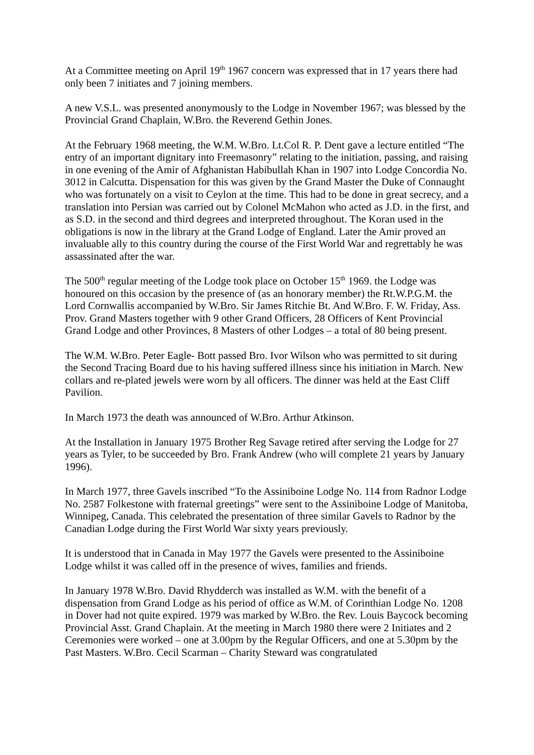At a Committee meeting on April 19<sup>th</sup> 1967 concern was expressed that in 17 years there had only been 7 initiates and 7 joining members.
A new V.S.L. was presented anonymously to the Lodge in November 1967; was blessed by the Provincial Grand Chaplain, W.Bro. the Reverend Gethin Jones.
At the February 1968 meeting, the W.M. W.Bro. Lt.Col R. P. Dent gave a lecture entitled “The entry of an important dignitary into Freemasonry” relating to the initiation, passing, and raising in one evening of the Amir of Afghanistan Habibullah Khan in 1907 into Lodge Concordia No. 3012 in Calcutta. Dispensation for this was given by the Grand Master the Duke of Connaught who was fortunately on a visit to Ceylon at the time. This had to be done in great secrecy, and a translation into Persian was carried out by Colonel McMahon who acted as J.D. in the first, and as S.D. in the second and third degrees and interpreted throughout. The Koran used in the obligations is now in the library at the Grand Lodge of England. Later the Amir proved an invaluable ally to this country during the course of the First World War and regrettably he was assassinated after the war.
The 500<sup>th</sup> regular meeting of the Lodge took place on October 15<sup>th</sup> 1969. the Lodge was honoured on this occasion by the presence of (as an honorary member) the Rt.W.P.G.M. the Lord Cornwallis accompanied by W.Bro. Sir James Ritchie Bt. And W.Bro. F. W. Friday, Ass. Prov. Grand Masters together with 9 other Grand Officers, 28 Officers of Kent Provincial Grand Lodge and other Provinces, 8 Masters of other Lodges – a total of 80 being present.
The W.M. W.Bro. Peter Eagle- Bott passed Bro. Ivor Wilson who was permitted to sit during the Second Tracing Board due to his having suffered illness since his initiation in March. New collars and re-plated jewels were worn by all officers. The dinner was held at the East Cliff Pavilion.
In March 1973 the death was announced of W.Bro. Arthur Atkinson.
At the Installation in January 1975 Brother Reg Savage retired after serving the Lodge for 27 years as Tyler, to be succeeded by Bro. Frank Andrew (who will complete 21 years by January 1996).
In March 1977, three Gavels inscribed “To the Assiniboine Lodge No. 114 from Radnor Lodge No. 2587 Folkestone with fraternal greetings” were sent to the Assiniboine Lodge of Manitoba, Winnipeg, Canada. This celebrated the presentation of three similar Gavels to Radnor by the Canadian Lodge during the First World War sixty years previously.
It is understood that in Canada in May 1977 the Gavels were presented to the Assiniboine Lodge whilst it was called off in the presence of wives, families and friends.
In January 1978 W.Bro. David Rhydderch was installed as W.M. with the benefit of a dispensation from Grand Lodge as his period of office as W.M. of Corinthian Lodge No. 1208 in Dover had not quite expired. 1979 was marked by W.Bro. the Rev. Louis Baycock becoming Provincial Asst. Grand Chaplain. At the meeting in March 1980 there were 2 Initiates and 2 Ceremonies were worked – one at 3.00pm by the Regular Officers, and one at 5.30pm by the Past Masters. W.Bro. Cecil Scarman – Charity Steward was congratulated